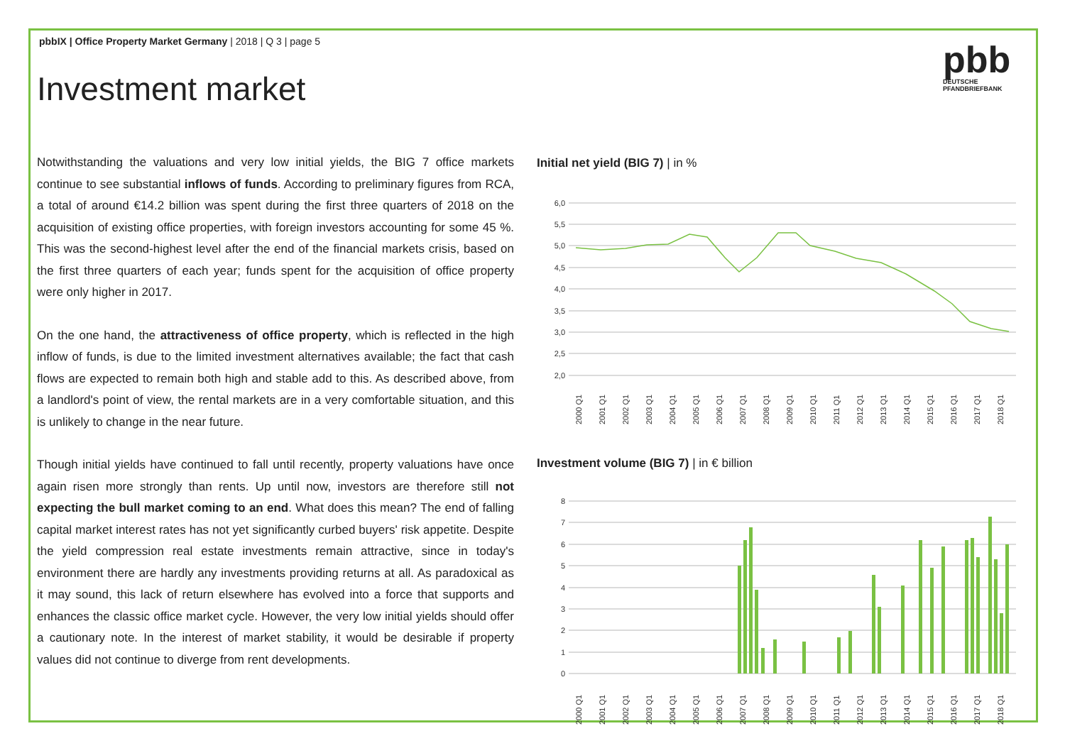pbbIX | Office Property Market Germany | 2018 | Q 3 | page 5
Investment market
pbb
DEUTSCHE
PFANDBRIEFBANK
Notwithstanding the valuations and very low initial yields, the BIG 7 office markets continue to see substantial inflows of funds. According to preliminary figures from RCA, a total of around €14.2 billion was spent during the first three quarters of 2018 on the acquisition of existing office properties, with foreign investors accounting for some 45 %. This was the second-highest level after the end of the financial markets crisis, based on the first three quarters of each year; funds spent for the acquisition of office property were only higher in 2017.
On the one hand, the attractiveness of office property, which is reflected in the high inflow of funds, is due to the limited investment alternatives available; the fact that cash flows are expected to remain both high and stable add to this. As described above, from a landlord's point of view, the rental markets are in a very comfortable situation, and this is unlikely to change in the near future.
Though initial yields have continued to fall until recently, property valuations have once again risen more strongly than rents. Up until now, investors are therefore still not expecting the bull market coming to an end. What does this mean? The end of falling capital market interest rates has not yet significantly curbed buyers' risk appetite. Despite the yield compression real estate investments remain attractive, since in today's environment there are hardly any investments providing returns at all. As paradoxical as it may sound, this lack of return elsewhere has evolved into a force that supports and enhances the classic office market cycle. However, the very low initial yields should offer a cautionary note. In the interest of market stability, it would be desirable if property values did not continue to diverge from rent developments.
Initial net yield (BIG 7) | in %
6,0
5,5
5,0
4,5
4,0
3,5
3,0
2,5
2,0
2000 Q1
2001 Q1
2002 Q1
2003 Q1
2004 Q1
2005 Q1
2006 Q1
2007 Q1
2008 Q1
2009 Q1
2010 Q1
2011 Q1
2012 Q1
2013 Q1
2014 Q1
2015 Q1
2016 Q1
2017 Q1
2018 Q1
Investment volume (BIG 7) | in € billion
8
7
6
5
4
3
2
1
0
2000 Q1
2001 Q1
2002 Q1
2003 Q1
2004 Q1
2005 Q1
2006 Q1
2007 Q1
2008 Q1
2009 Q1
2010 Q1
2011 Q1
2012 Q1
2013 Q1
2014 Q1
2015 Q1
2016 Q1
2017 Q1
2018 Q1